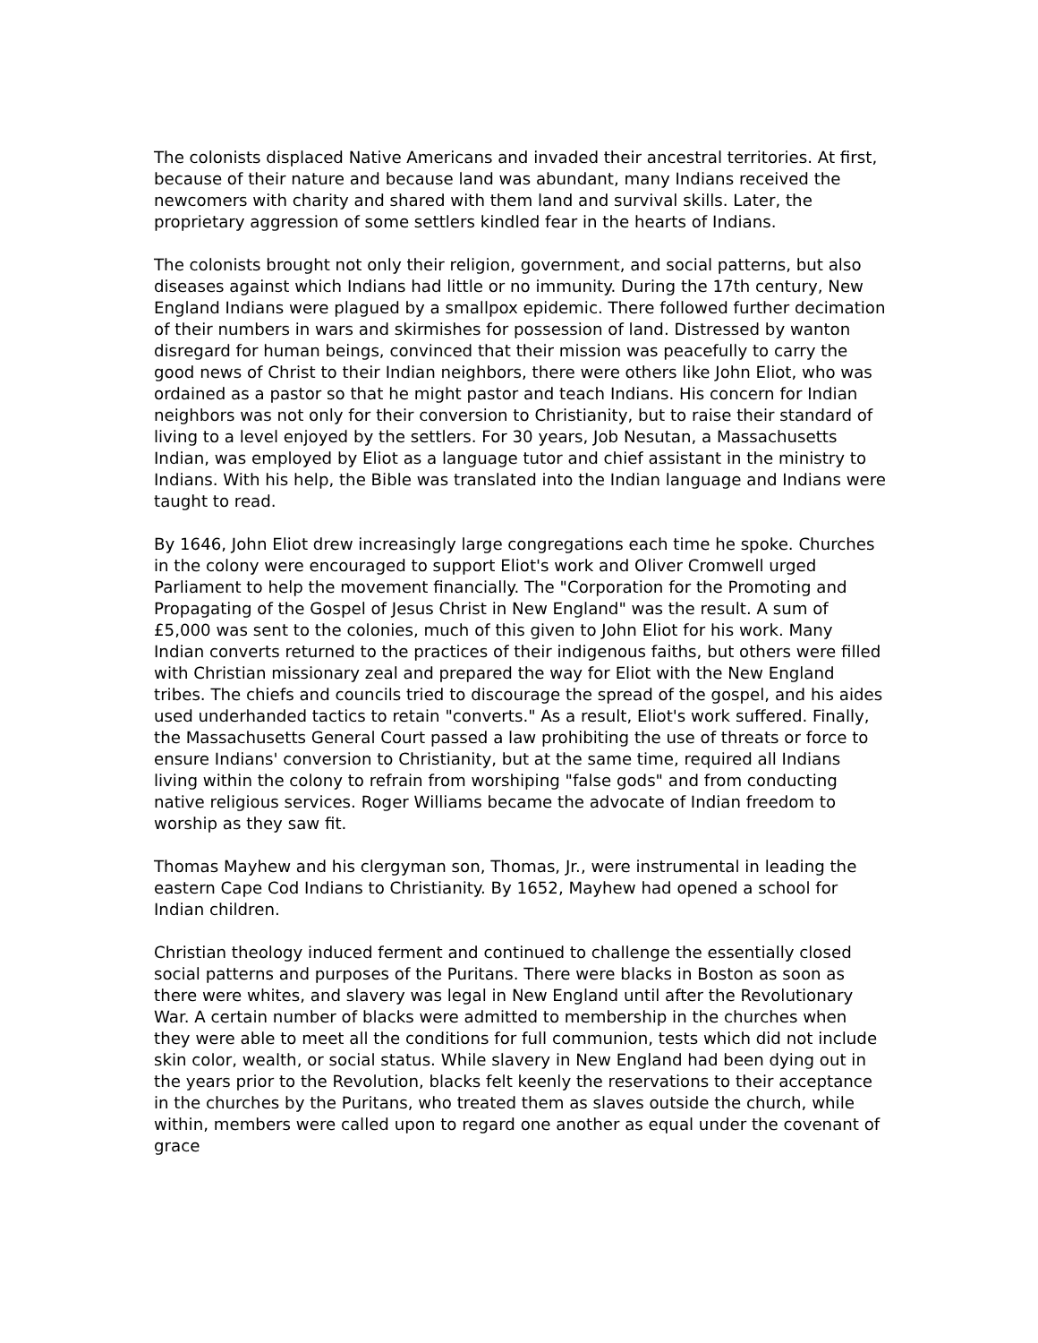The colonists displaced Native Americans and invaded their ancestral territories. At first, because of their nature and because land was abundant, many Indians received the newcomers with charity and shared with them land and survival skills. Later, the proprietary aggression of some settlers kindled fear in the hearts of Indians.
The colonists brought not only their religion, government, and social patterns, but also diseases against which Indians had little or no immunity. During the 17th century, New England Indians were plagued by a smallpox epidemic. There followed further decimation of their numbers in wars and skirmishes for possession of land. Distressed by wanton disregard for human beings, convinced that their mission was peacefully to carry the good news of Christ to their Indian neighbors, there were others like John Eliot, who was ordained as a pastor so that he might pastor and teach Indians. His concern for Indian neighbors was not only for their conversion to Christianity, but to raise their standard of living to a level enjoyed by the settlers. For 30 years, Job Nesutan, a Massachusetts Indian, was employed by Eliot as a language tutor and chief assistant in the ministry to Indians. With his help, the Bible was translated into the Indian language and Indians were taught to read.
By 1646, John Eliot drew increasingly large congregations each time he spoke. Churches in the colony were encouraged to support Eliot's work and Oliver Cromwell urged Parliament to help the movement financially. The "Corporation for the Promoting and Propagating of the Gospel of Jesus Christ in New England" was the result. A sum of £5,000 was sent to the colonies, much of this given to John Eliot for his work. Many Indian converts returned to the practices of their indigenous faiths, but others were filled with Christian missionary zeal and prepared the way for Eliot with the New England tribes. The chiefs and councils tried to discourage the spread of the gospel, and his aides used underhanded tactics to retain "converts." As a result, Eliot's work suffered. Finally, the Massachusetts General Court passed a law prohibiting the use of threats or force to ensure Indians' conversion to Christianity, but at the same time, required all Indians living within the colony to refrain from worshiping "false gods" and from conducting native religious services. Roger Williams became the advocate of Indian freedom to worship as they saw fit.
Thomas Mayhew and his clergyman son, Thomas, Jr., were instrumental in leading the eastern Cape Cod Indians to Christianity. By 1652, Mayhew had opened a school for Indian children.
Christian theology induced ferment and continued to challenge the essentially closed social patterns and purposes of the Puritans. There were blacks in Boston as soon as there were whites, and slavery was legal in New England until after the Revolutionary War. A certain number of blacks were admitted to membership in the churches when they were able to meet all the conditions for full communion, tests which did not include skin color, wealth, or social status. While slavery in New England had been dying out in the years prior to the Revolution, blacks felt keenly the reservations to their acceptance in the churches by the Puritans, who treated them as slaves outside the church, while within, members were called upon to regard one another as equal under the covenant of grace